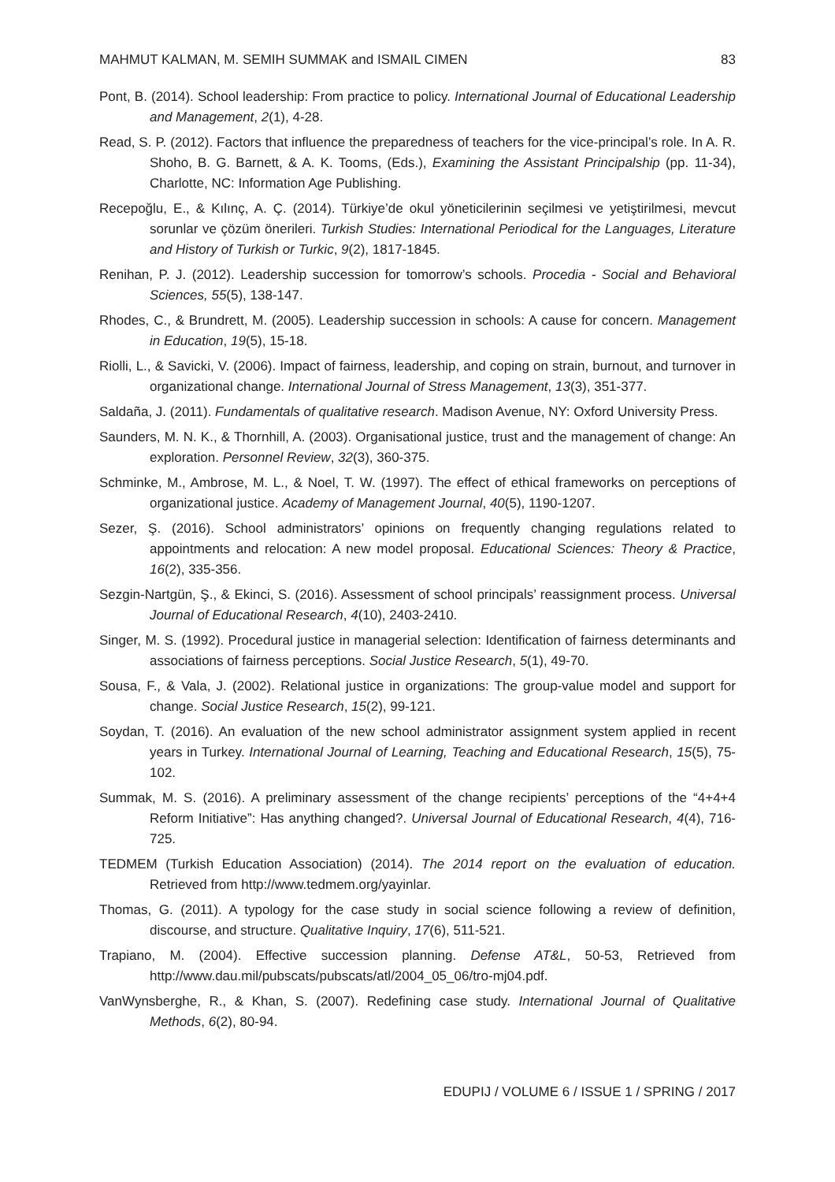MAHMUT KALMAN, M. SEMIH SUMMAK and ISMAIL CIMEN 83
Pont, B. (2014). School leadership: From practice to policy. International Journal of Educational Leadership and Management, 2(1), 4-28.
Read, S. P. (2012). Factors that influence the preparedness of teachers for the vice-principal’s role. In A. R. Shoho, B. G. Barnett, & A. K. Tooms, (Eds.), Examining the Assistant Principalship (pp. 11-34), Charlotte, NC: Information Age Publishing.
Recepoğlu, E., & Kılınç, A. Ç. (2014). Türkiye’de okul yöneticilerinin seçilmesi ve yetiştirilmesi, mevcut sorunlar ve çözüm önerileri. Turkish Studies: International Periodical for the Languages, Literature and History of Turkish or Turkic, 9(2), 1817-1845.
Renihan, P. J. (2012). Leadership succession for tomorrow’s schools. Procedia - Social and Behavioral Sciences, 55(5), 138-147.
Rhodes, C., & Brundrett, M. (2005). Leadership succession in schools: A cause for concern. Management in Education, 19(5), 15-18.
Riolli, L., & Savicki, V. (2006). Impact of fairness, leadership, and coping on strain, burnout, and turnover in organizational change. International Journal of Stress Management, 13(3), 351-377.
Saldaña, J. (2011). Fundamentals of qualitative research. Madison Avenue, NY: Oxford University Press.
Saunders, M. N. K., & Thornhill, A. (2003). Organisational justice, trust and the management of change: An exploration. Personnel Review, 32(3), 360-375.
Schminke, M., Ambrose, M. L., & Noel, T. W. (1997). The effect of ethical frameworks on perceptions of organizational justice. Academy of Management Journal, 40(5), 1190-1207.
Sezer, Ş. (2016). School administrators’ opinions on frequently changing regulations related to appointments and relocation: A new model proposal. Educational Sciences: Theory & Practice, 16(2), 335-356.
Sezgin-Nartgün, Ş., & Ekinci, S. (2016). Assessment of school principals’ reassignment process. Universal Journal of Educational Research, 4(10), 2403-2410.
Singer, M. S. (1992). Procedural justice in managerial selection: Identification of fairness determinants and associations of fairness perceptions. Social Justice Research, 5(1), 49-70.
Sousa, F., & Vala, J. (2002). Relational justice in organizations: The group-value model and support for change. Social Justice Research, 15(2), 99-121.
Soydan, T. (2016). An evaluation of the new school administrator assignment system applied in recent years in Turkey. International Journal of Learning, Teaching and Educational Research, 15(5), 75-102.
Summak, M. S. (2016). A preliminary assessment of the change recipients’ perceptions of the “4+4+4 Reform Initiative”: Has anything changed?. Universal Journal of Educational Research, 4(4), 716-725.
TEDMEM (Turkish Education Association) (2014). The 2014 report on the evaluation of education. Retrieved from http://www.tedmem.org/yayinlar.
Thomas, G. (2011). A typology for the case study in social science following a review of definition, discourse, and structure. Qualitative Inquiry, 17(6), 511-521.
Trapiano, M. (2004). Effective succession planning. Defense AT&L, 50-53, Retrieved from http://www.dau.mil/pubscats/pubscats/atl/2004_05_06/tro-mj04.pdf.
VanWynsberghe, R., & Khan, S. (2007). Redefining case study. International Journal of Qualitative Methods, 6(2), 80-94.
EDUPIJ / VOLUME 6 / ISSUE 1 / SPRING / 2017